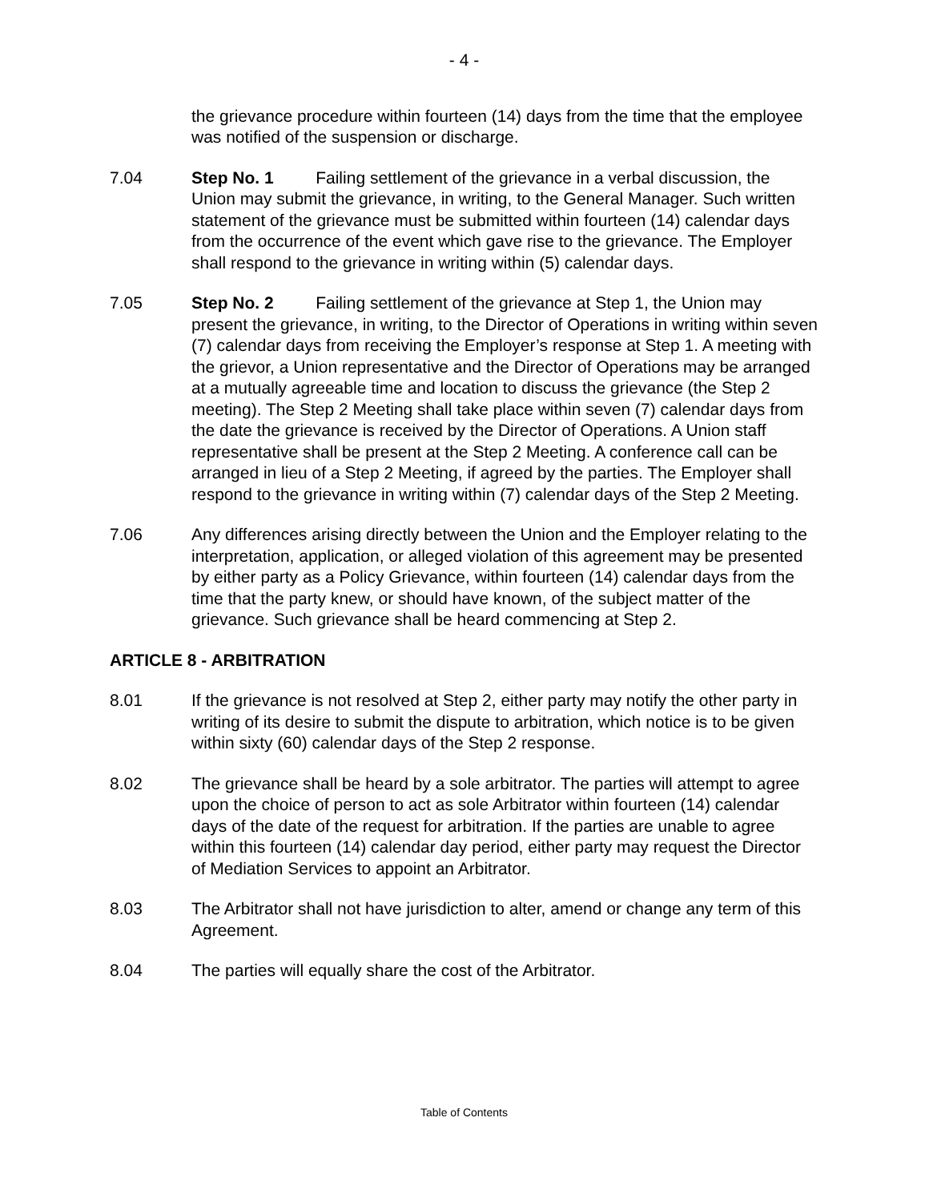- 4 -
the grievance procedure within fourteen (14) days from the time that the employee was notified of the suspension or discharge.
7.04 Step No. 1 Failing settlement of the grievance in a verbal discussion, the Union may submit the grievance, in writing, to the General Manager. Such written statement of the grievance must be submitted within fourteen (14) calendar days from the occurrence of the event which gave rise to the grievance. The Employer shall respond to the grievance in writing within (5) calendar days.
7.05 Step No. 2 Failing settlement of the grievance at Step 1, the Union may present the grievance, in writing, to the Director of Operations in writing within seven (7) calendar days from receiving the Employer’s response at Step 1. A meeting with the grievor, a Union representative and the Director of Operations may be arranged at a mutually agreeable time and location to discuss the grievance (the Step 2 meeting). The Step 2 Meeting shall take place within seven (7) calendar days from the date the grievance is received by the Director of Operations. A Union staff representative shall be present at the Step 2 Meeting. A conference call can be arranged in lieu of a Step 2 Meeting, if agreed by the parties. The Employer shall respond to the grievance in writing within (7) calendar days of the Step 2 Meeting.
7.06 Any differences arising directly between the Union and the Employer relating to the interpretation, application, or alleged violation of this agreement may be presented by either party as a Policy Grievance, within fourteen (14) calendar days from the time that the party knew, or should have known, of the subject matter of the grievance. Such grievance shall be heard commencing at Step 2.
ARTICLE 8 - ARBITRATION
8.01 If the grievance is not resolved at Step 2, either party may notify the other party in writing of its desire to submit the dispute to arbitration, which notice is to be given within sixty (60) calendar days of the Step 2 response.
8.02 The grievance shall be heard by a sole arbitrator. The parties will attempt to agree upon the choice of person to act as sole Arbitrator within fourteen (14) calendar days of the date of the request for arbitration. If the parties are unable to agree within this fourteen (14) calendar day period, either party may request the Director of Mediation Services to appoint an Arbitrator.
8.03 The Arbitrator shall not have jurisdiction to alter, amend or change any term of this Agreement.
8.04 The parties will equally share the cost of the Arbitrator.
Table of Contents